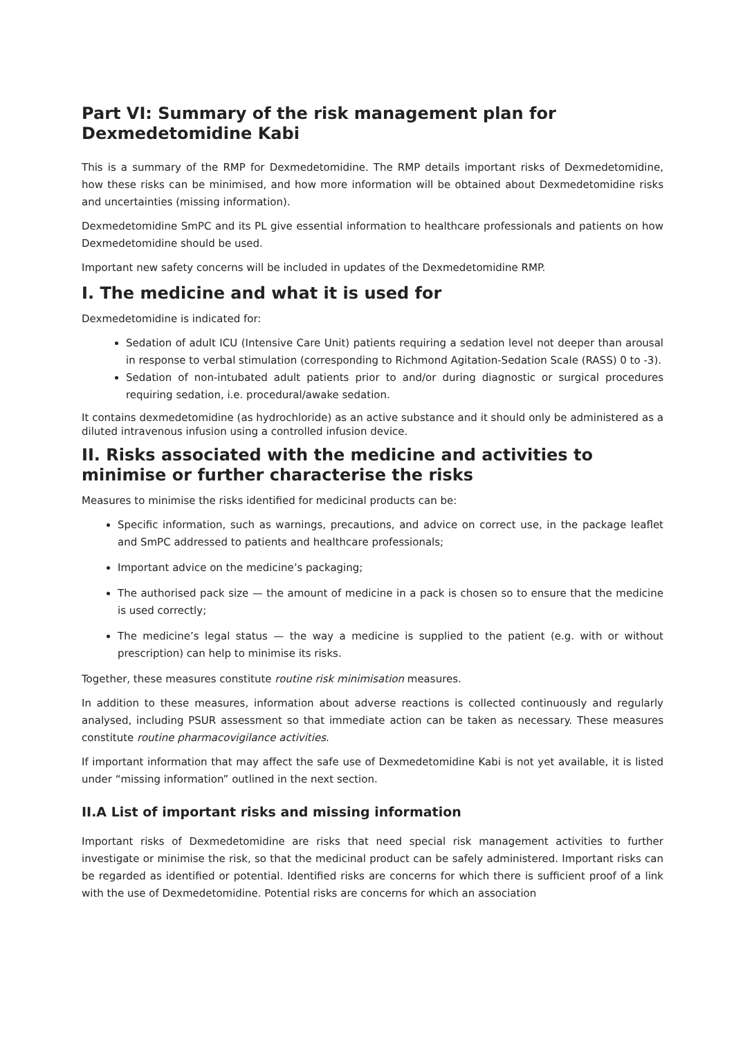Part VI: Summary of the risk management plan for Dexmedetomidine Kabi
This is a summary of the RMP for Dexmedetomidine. The RMP details important risks of Dexmedetomidine, how these risks can be minimised, and how more information will be obtained about Dexmedetomidine risks and uncertainties (missing information).
Dexmedetomidine SmPC and its PL give essential information to healthcare professionals and patients on how Dexmedetomidine should be used.
Important new safety concerns will be included in updates of the Dexmedetomidine RMP.
I. The medicine and what it is used for
Dexmedetomidine is indicated for:
Sedation of adult ICU (Intensive Care Unit) patients requiring a sedation level not deeper than arousal in response to verbal stimulation (corresponding to Richmond Agitation-Sedation Scale (RASS) 0 to -3).
Sedation of non-intubated adult patients prior to and/or during diagnostic or surgical procedures requiring sedation, i.e. procedural/awake sedation.
It contains dexmedetomidine (as hydrochloride) as an active substance and it should only be administered as a diluted intravenous infusion using a controlled infusion device.
II. Risks associated with the medicine and activities to minimise or further characterise the risks
Measures to minimise the risks identified for medicinal products can be:
Specific information, such as warnings, precautions, and advice on correct use, in the package leaflet and SmPC addressed to patients and healthcare professionals;
Important advice on the medicine’s packaging;
The authorised pack size — the amount of medicine in a pack is chosen so to ensure that the medicine is used correctly;
The medicine’s legal status — the way a medicine is supplied to the patient (e.g. with or without prescription) can help to minimise its risks.
Together, these measures constitute routine risk minimisation measures.
In addition to these measures, information about adverse reactions is collected continuously and regularly analysed, including PSUR assessment so that immediate action can be taken as necessary. These measures constitute routine pharmacovigilance activities.
If important information that may affect the safe use of Dexmedetomidine Kabi is not yet available, it is listed under “missing information” outlined in the next section.
II.A List of important risks and missing information
Important risks of Dexmedetomidine are risks that need special risk management activities to further investigate or minimise the risk, so that the medicinal product can be safely administered. Important risks can be regarded as identified or potential. Identified risks are concerns for which there is sufficient proof of a link with the use of Dexmedetomidine. Potential risks are concerns for which an association